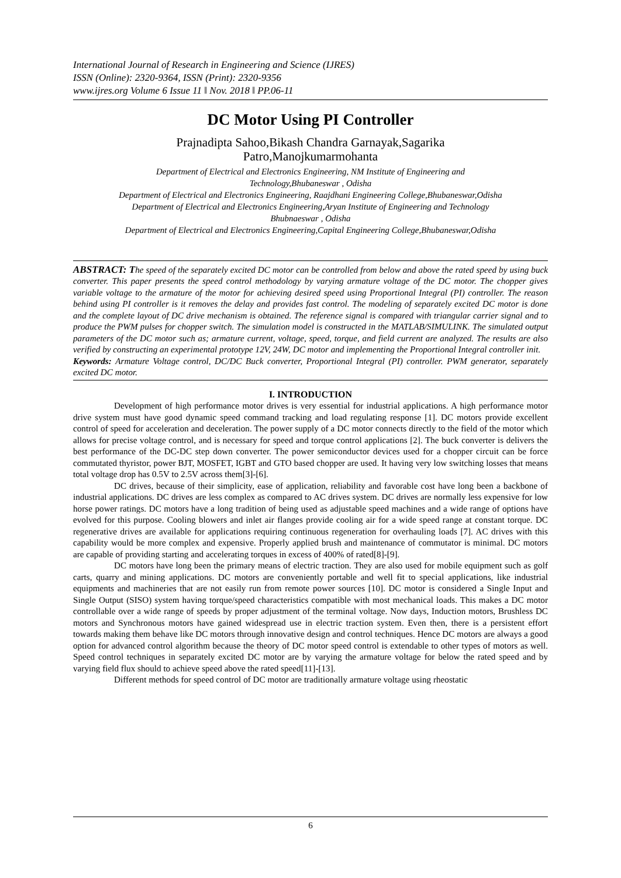International Journal of Research in Engineering and Science (IJRES)
ISSN (Online): 2320-9364, ISSN (Print): 2320-9356
www.ijres.org Volume 6 Issue 11 ǁ Nov. 2018 ǁ PP.06-11
DC Motor Using PI Controller
Prajnadipta Sahoo,Bikash Chandra Garnayak,Sagarika
Patro,Manojkumarmohanta
Department of Electrical and Electronics Engineering, NM Institute of Engineering and
Technology,Bhubaneswar , Odisha
Department of Electrical and Electronics Engineering, Raajdhani Engineering College,Bhubaneswar,Odisha
Department of Electrical and Electronics Engineering,Aryan Institute of Engineering and Technology
Bhubnaeswar , Odisha
Department of Electrical and Electronics Engineering,Capital Engineering College,Bhubaneswar,Odisha
ABSTRACT: T he speed of the separately excited DC motor can be controlled from below and above the rated speed by using buck converter. This paper presents the speed control methodology by varying armature voltage of the DC motor. The chopper gives variable voltage to the armature of the motor for achieving desired speed using Proportional Integral (PI) controller. The reason behind using PI controller is it removes the delay and provides fast control. The modeling of separately excited DC motor is done and the complete layout of DC drive mechanism is obtained. The reference signal is compared with triangular carrier signal and to produce the PWM pulses for chopper switch. The simulation model is constructed in the MATLAB/SIMULINK. The simulated output parameters of the DC motor such as; armature current, voltage, speed, torque, and field current are analyzed. The results are also verified by constructing an experimental prototype 12V, 24W, DC motor and implementing the Proportional Integral controller init.
Keywords: Armature Voltage control, DC/DC Buck converter, Proportional Integral (PI) controller. PWM generator, separately excited DC motor.
I. INTRODUCTION
Development of high performance motor drives is very essential for industrial applications. A high performance motor drive system must have good dynamic speed command tracking and load regulating response [1]. DC motors provide excellent control of speed for acceleration and deceleration. The power supply of a DC motor connects directly to the field of the motor which allows for precise voltage control, and is necessary for speed and torque control applications [2]. The buck converter is delivers the best performance of the DC-DC step down converter. The power semiconductor devices used for a chopper circuit can be force commutated thyristor, power BJT, MOSFET, IGBT and GTO based chopper are used. It having very low switching losses that means total voltage drop has 0.5V to 2.5V across them[3]-[6].
DC drives, because of their simplicity, ease of application, reliability and favorable cost have long been a backbone of industrial applications. DC drives are less complex as compared to AC drives system. DC drives are normally less expensive for low horse power ratings. DC motors have a long tradition of being used as adjustable speed machines and a wide range of options have evolved for this purpose. Cooling blowers and inlet air flanges provide cooling air for a wide speed range at constant torque. DC regenerative drives are available for applications requiring continuous regeneration for overhauling loads [7]. AC drives with this capability would be more complex and expensive. Properly applied brush and maintenance of commutator is minimal. DC motors are capable of providing starting and accelerating torques in excess of 400% of rated[8]-[9].
DC motors have long been the primary means of electric traction. They are also used for mobile equipment such as golf carts, quarry and mining applications. DC motors are conveniently portable and well fit to special applications, like industrial equipments and machineries that are not easily run from remote power sources [10]. DC motor is considered a Single Input and Single Output (SISO) system having torque/speed characteristics compatible with most mechanical loads. This makes a DC motor controllable over a wide range of speeds by proper adjustment of the terminal voltage. Now days, Induction motors, Brushless DC motors and Synchronous motors have gained widespread use in electric traction system. Even then, there is a persistent effort towards making them behave like DC motors through innovative design and control techniques. Hence DC motors are always a good option for advanced control algorithm because the theory of DC motor speed control is extendable to other types of motors as well. Speed control techniques in separately excited DC motor are by varying the armature voltage for below the rated speed and by varying field flux should to achieve speed above the rated speed[11]-[13].
Different methods for speed control of DC motor are traditionally armature voltage using rheostatic
6